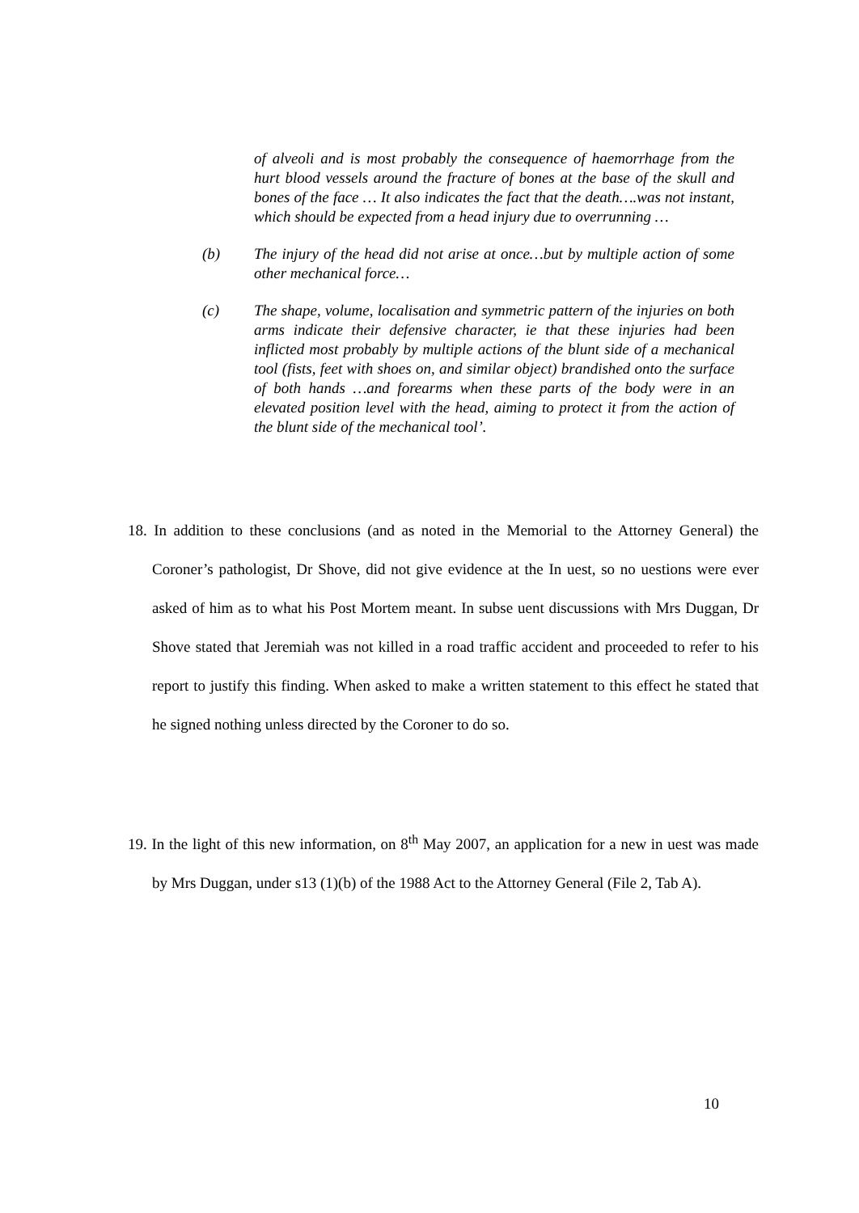of alveoli and is most probably the consequence of haemorrhage from the hurt blood vessels around the fracture of bones at the base of the skull and bones of the face … It also indicates the fact that the death….was not instant, which should be expected from a head injury due to overrunning …
(b) The injury of the head did not arise at once…but by multiple action of some other mechanical force…
(c) The shape, volume, localisation and symmetric pattern of the injuries on both arms indicate their defensive character, ie that these injuries had been inflicted most probably by multiple actions of the blunt side of a mechanical tool (fists, feet with shoes on, and similar object) brandished onto the surface of both hands …and forearms when these parts of the body were in an elevated position level with the head, aiming to protect it from the action of the blunt side of the mechanical tool’.
18. In addition to these conclusions (and as noted in the Memorial to the Attorney General) the Coroner’s pathologist, Dr Shove, did not give evidence at the In uest, so no uestions were ever asked of him as to what his Post Mortem meant. In subse uent discussions with Mrs Duggan, Dr Shove stated that Jeremiah was not killed in a road traffic accident and proceeded to refer to his report to justify this finding. When asked to make a written statement to this effect he stated that he signed nothing unless directed by the Coroner to do so.
19. In the light of this new information, on 8<sup>th</sup> May 2007, an application for a new in uest was made by Mrs Duggan, under s13 (1)(b) of the 1988 Act to the Attorney General (File 2, Tab A).
10